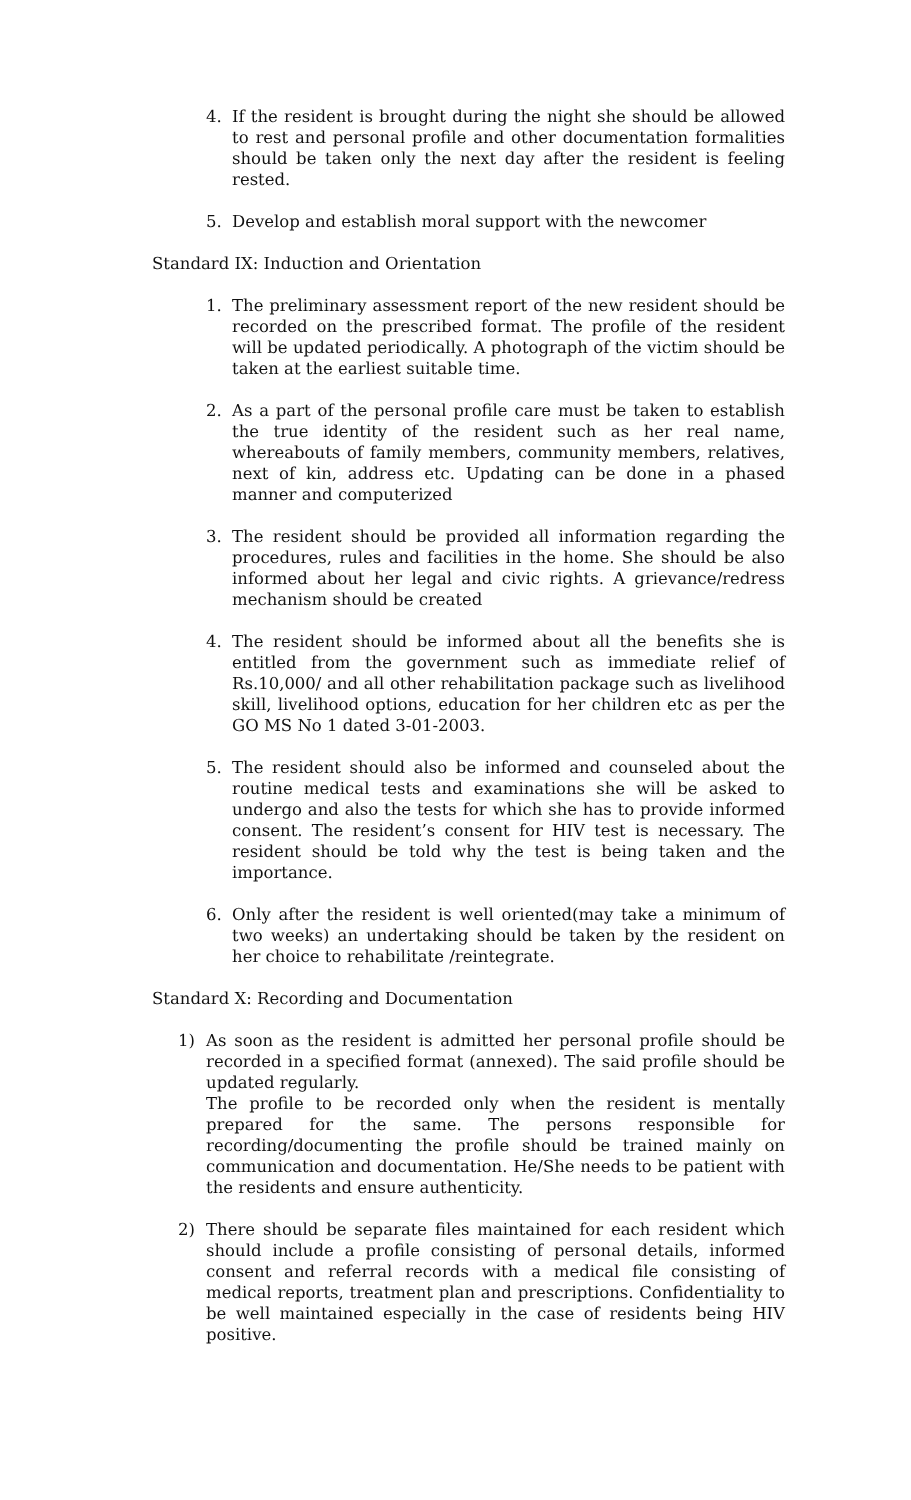4. If the resident is brought during the night she should be allowed to rest and personal profile and other documentation formalities should be taken only the next day after the resident is feeling rested.
5. Develop and establish moral support with the newcomer
Standard IX: Induction and Orientation
1. The preliminary assessment report of the new resident should be recorded on the prescribed format. The profile of the resident will be updated periodically. A photograph of the victim should be taken at the earliest suitable time.
2. As a part of the personal profile care must be taken to establish the true identity of the resident such as her real name, whereabouts of family members, community members, relatives, next of kin, address etc. Updating can be done in a phased manner and computerized
3. The resident should be provided all information regarding the procedures, rules and facilities in the home. She should be also informed about her legal and civic rights. A grievance/redress mechanism should be created
4. The resident should be informed about all the benefits she is entitled from the government such as immediate relief of Rs.10,000/ and all other rehabilitation package such as livelihood skill, livelihood options, education for her children etc as per the GO MS No 1 dated 3-01-2003.
5. The resident should also be informed and counseled about the routine medical tests and examinations she will be asked to undergo and also the tests for which she has to provide informed consent. The resident’s consent for HIV test is necessary. The resident should be told why the test is being taken and the importance.
6. Only after the resident is well oriented(may take a minimum of two weeks) an undertaking should be taken by the resident on her choice to rehabilitate /reintegrate.
Standard X: Recording and Documentation
1) As soon as the resident is admitted her personal profile should be recorded in a specified format (annexed). The said profile should be updated regularly.
The profile to be recorded only when the resident is mentally prepared for the same. The persons responsible for recording/documenting the profile should be trained mainly on communication and documentation. He/She needs to be patient with the residents and ensure authenticity.
2) There should be separate files maintained for each resident which should include a profile consisting of personal details, informed consent and referral records with a medical file consisting of medical reports, treatment plan and prescriptions. Confidentiality to be well maintained especially in the case of residents being HIV positive.